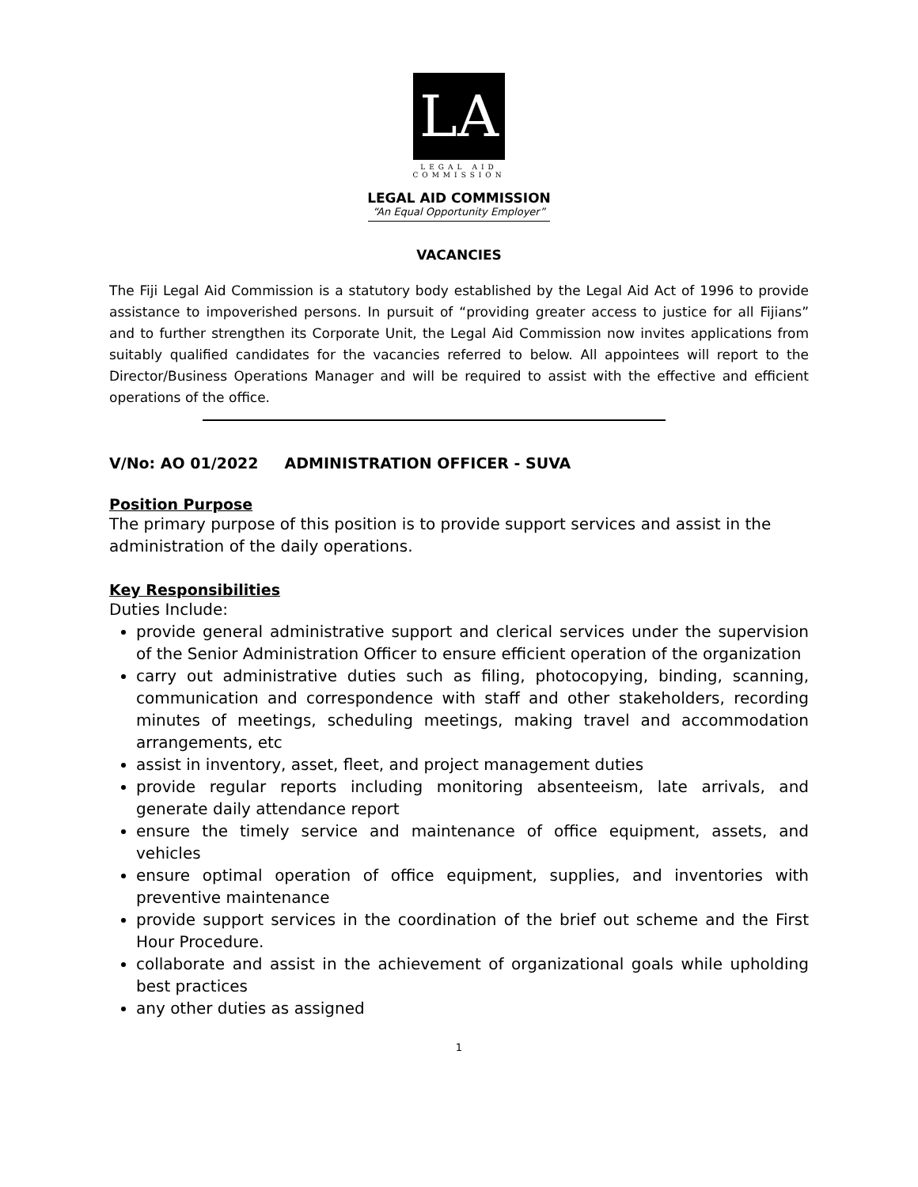LA
LEGAL AID
COMMISSION
LEGAL AID COMMISSION
“An Equal Opportunity Employer”
VACANCIES
The Fiji Legal Aid Commission is a statutory body established by the Legal Aid Act of 1996 to provide assistance to impoverished persons. In pursuit of “providing greater access to justice for all Fijians” and to further strengthen its Corporate Unit, the Legal Aid Commission now invites applications from suitably qualified candidates for the vacancies referred to below. All appointees will report to the Director/Business Operations Manager and will be required to assist with the effective and efficient operations of the office.
V/No: AO 01/2022 ADMINISTRATION OFFICER - SUVA
Position Purpose
The primary purpose of this position is to provide support services and assist in the administration of the daily operations.
Key Responsibilities
Duties Include:
provide general administrative support and clerical services under the supervision of the Senior Administration Officer to ensure efficient operation of the organization
carry out administrative duties such as filing, photocopying, binding, scanning, communication and correspondence with staff and other stakeholders, recording minutes of meetings, scheduling meetings, making travel and accommodation arrangements, etc
assist in inventory, asset, fleet, and project management duties
provide regular reports including monitoring absenteeism, late arrivals, and generate daily attendance report
ensure the timely service and maintenance of office equipment, assets, and vehicles
ensure optimal operation of office equipment, supplies, and inventories with preventive maintenance
provide support services in the coordination of the brief out scheme and the First Hour Procedure.
collaborate and assist in the achievement of organizational goals while upholding best practices
any other duties as assigned
1